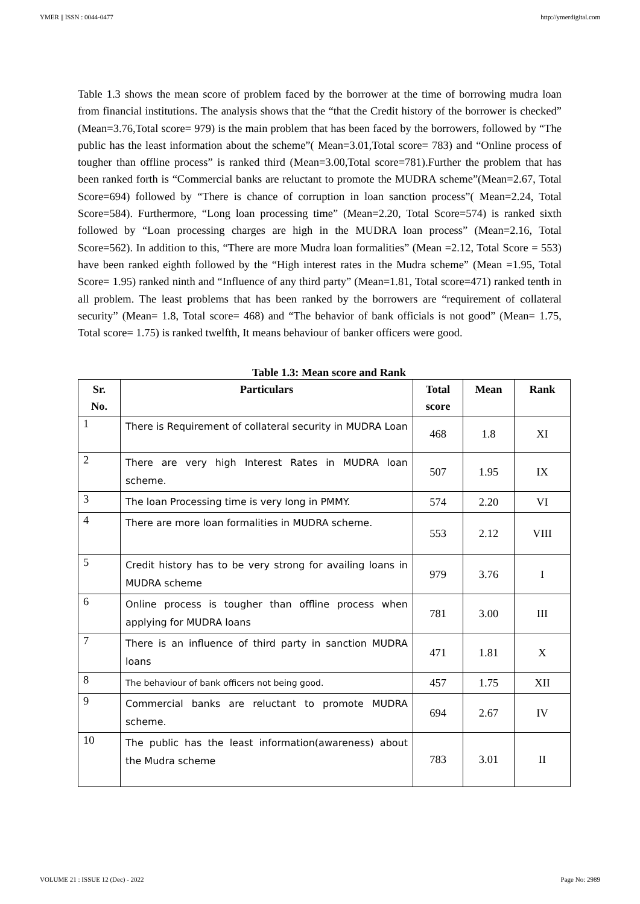YMER || ISSN : 0044-0477 http://ymerdigital.com
Table 1.3 shows the mean score of problem faced by the borrower at the time of borrowing mudra loan from financial institutions. The analysis shows that the “that the Credit history of the borrower is checked” (Mean=3.76,Total score= 979) is the main problem that has been faced by the borrowers, followed by “The public has the least information about the scheme”( Mean=3.01,Total score= 783) and “Online process of tougher than offline process” is ranked third (Mean=3.00,Total score=781).Further the problem that has been ranked forth is “Commercial banks are reluctant to promote the MUDRA scheme”(Mean=2.67, Total Score=694) followed by “There is chance of corruption in loan sanction process”( Mean=2.24, Total Score=584). Furthermore, “Long loan processing time” (Mean=2.20, Total Score=574) is ranked sixth followed by “Loan processing charges are high in the MUDRA loan process” (Mean=2.16, Total Score=562). In addition to this, “There are more Mudra loan formalities” (Mean =2.12, Total Score = 553) have been ranked eighth followed by the “High interest rates in the Mudra scheme” (Mean =1.95, Total Score= 1.95) ranked ninth and “Influence of any third party” (Mean=1.81, Total score=471) ranked tenth in all problem. The least problems that has been ranked by the borrowers are “requirement of collateral security” (Mean= 1.8, Total score= 468) and “The behavior of bank officials is not good” (Mean= 1.75, Total score= 1.75) is ranked twelfth, It means behaviour of banker officers were good.
Table 1.3: Mean score and Rank
| Sr. No. | Particulars | Total score | Mean | Rank |
| --- | --- | --- | --- | --- |
| 1 | There is Requirement of collateral security in MUDRA Loan | 468 | 1.8 | XI |
| 2 | There are very high Interest Rates in MUDRA loan scheme. | 507 | 1.95 | IX |
| 3 | The loan Processing time is very long in PMMY. | 574 | 2.20 | VI |
| 4 | There are more loan formalities in MUDRA scheme. | 553 | 2.12 | VIII |
| 5 | Credit history has to be very strong for availing loans in MUDRA scheme | 979 | 3.76 | I |
| 6 | Online process is tougher than offline process when applying for MUDRA loans | 781 | 3.00 | III |
| 7 | There is an influence of third party in sanction MUDRA loans | 471 | 1.81 | X |
| 8 | The behaviour of bank officers not being good. | 457 | 1.75 | XII |
| 9 | Commercial banks are reluctant to promote MUDRA scheme. | 694 | 2.67 | IV |
| 10 | The public has the least information(awareness) about the Mudra scheme | 783 | 3.01 | II |
VOLUME 21 : ISSUE 12 (Dec) - 2022 Page No: 2989